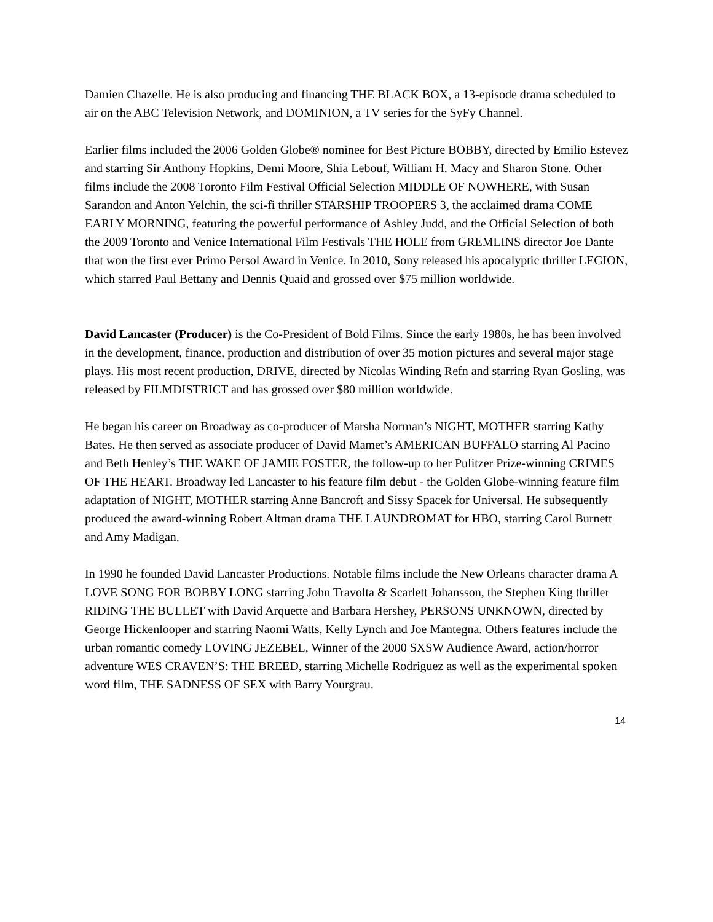Damien Chazelle. He is also producing and financing THE BLACK BOX, a 13-episode drama scheduled to air on the ABC Television Network, and DOMINION, a TV series for the SyFy Channel.
Earlier films included the 2006 Golden Globe® nominee for Best Picture BOBBY, directed by Emilio Estevez and starring Sir Anthony Hopkins, Demi Moore, Shia Lebouf, William H. Macy and Sharon Stone. Other films include the 2008 Toronto Film Festival Official Selection MIDDLE OF NOWHERE, with Susan Sarandon and Anton Yelchin, the sci-fi thriller STARSHIP TROOPERS 3, the acclaimed drama COME EARLY MORNING, featuring the powerful performance of Ashley Judd, and the Official Selection of both the 2009 Toronto and Venice International Film Festivals THE HOLE from GREMLINS director Joe Dante that won the first ever Primo Persol Award in Venice. In 2010, Sony released his apocalyptic thriller LEGION, which starred Paul Bettany and Dennis Quaid and grossed over $75 million worldwide.
David Lancaster (Producer) is the Co-President of Bold Films. Since the early 1980s, he has been involved in the development, finance, production and distribution of over 35 motion pictures and several major stage plays. His most recent production, DRIVE, directed by Nicolas Winding Refn and starring Ryan Gosling, was released by FILMDISTRICT and has grossed over $80 million worldwide.
He began his career on Broadway as co-producer of Marsha Norman’s NIGHT, MOTHER starring Kathy Bates. He then served as associate producer of David Mamet’s AMERICAN BUFFALO starring Al Pacino and Beth Henley’s THE WAKE OF JAMIE FOSTER, the follow-up to her Pulitzer Prize-winning CRIMES OF THE HEART. Broadway led Lancaster to his feature film debut - the Golden Globe-winning feature film adaptation of NIGHT, MOTHER starring Anne Bancroft and Sissy Spacek for Universal. He subsequently produced the award-winning Robert Altman drama THE LAUNDROMAT for HBO, starring Carol Burnett and Amy Madigan.
In 1990 he founded David Lancaster Productions. Notable films include the New Orleans character drama A LOVE SONG FOR BOBBY LONG starring John Travolta & Scarlett Johansson, the Stephen King thriller RIDING THE BULLET with David Arquette and Barbara Hershey, PERSONS UNKNOWN, directed by George Hickenlooper and starring Naomi Watts, Kelly Lynch and Joe Mantegna. Others features include the urban romantic comedy LOVING JEZEBEL, Winner of the 2000 SXSW Audience Award, action/horror adventure WES CRAVEN’S: THE BREED, starring Michelle Rodriguez as well as the experimental spoken word film, THE SADNESS OF SEX with Barry Yourgrau.
14